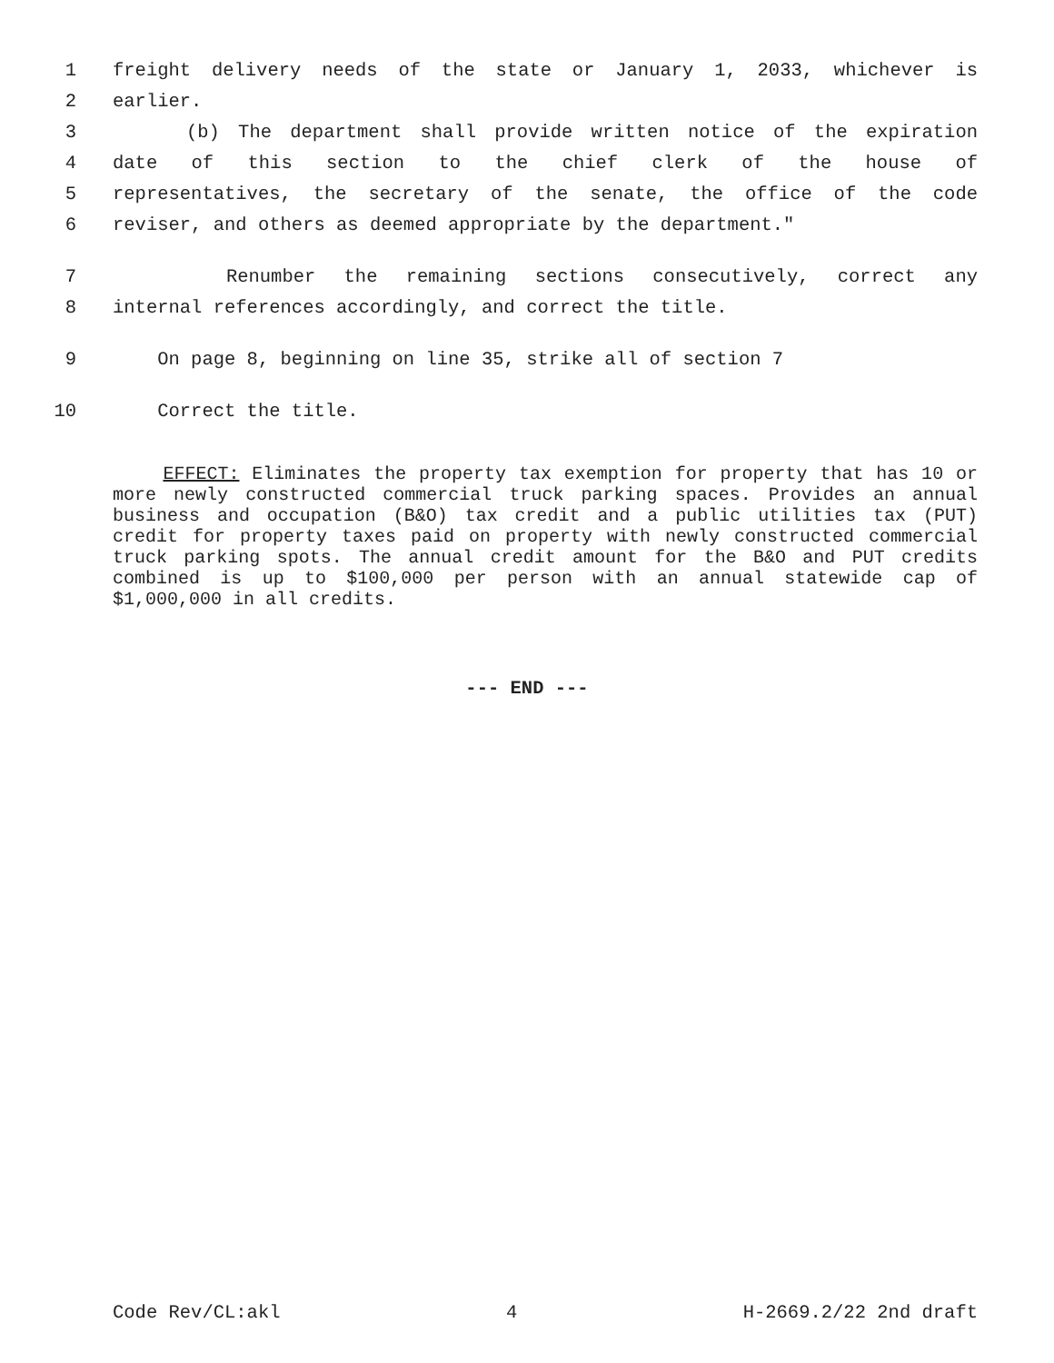1 freight delivery needs of the state or January 1, 2033, whichever is
2 earlier.
3 (b) The department shall provide written notice of the expiration
4 date of this section to the chief clerk of the house of
5 representatives, the secretary of the senate, the office of the code
6 reviser, and others as deemed appropriate by the department."
7 Renumber the remaining sections consecutively, correct any
8 internal references accordingly, and correct the title.
9 On page 8, beginning on line 35, strike all of section 7
10 Correct the title.
EFFECT: Eliminates the property tax exemption for property that has 10 or more newly constructed commercial truck parking spaces. Provides an annual business and occupation (B&O) tax credit and a public utilities tax (PUT) credit for property taxes paid on property with newly constructed commercial truck parking spots. The annual credit amount for the B&O and PUT credits combined is up to $100,000 per person with an annual statewide cap of $1,000,000 in all credits.
--- END ---
Code Rev/CL:akl 4 H-2669.2/22 2nd draft